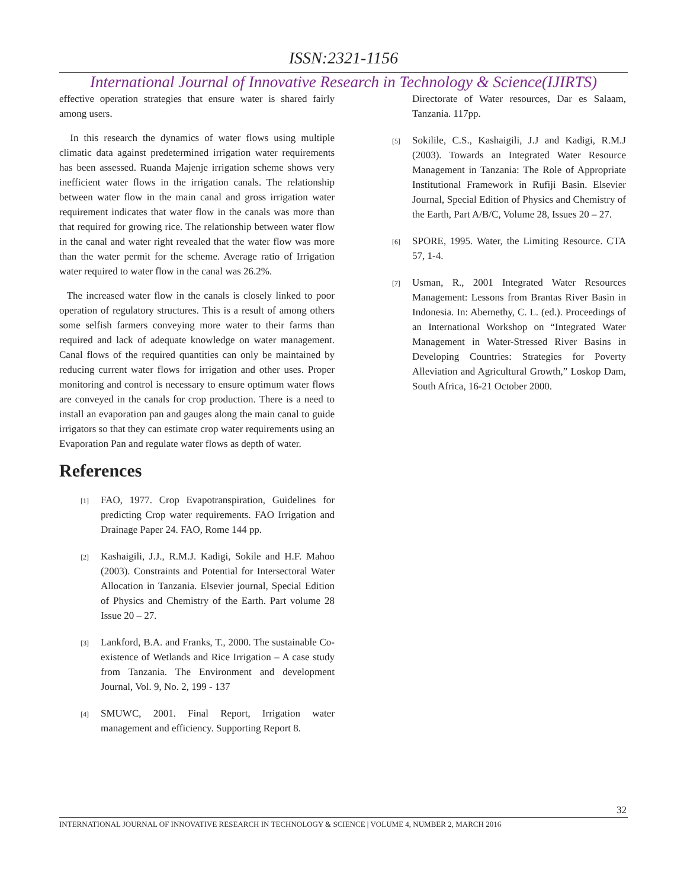ISSN:2321-1156
International Journal of Innovative Research in Technology & Science(IJIRTS)
effective operation strategies that ensure water is shared fairly among users.
In this research the dynamics of water flows using multiple climatic data against predetermined irrigation water requirements has been assessed. Ruanda Majenje irrigation scheme shows very inefficient water flows in the irrigation canals. The relationship between water flow in the main canal and gross irrigation water requirement indicates that water flow in the canals was more than that required for growing rice. The relationship between water flow in the canal and water right revealed that the water flow was more than the water permit for the scheme. Average ratio of Irrigation water required to water flow in the canal was 26.2%.
The increased water flow in the canals is closely linked to poor operation of regulatory structures. This is a result of among others some selfish farmers conveying more water to their farms than required and lack of adequate knowledge on water management. Canal flows of the required quantities can only be maintained by reducing current water flows for irrigation and other uses. Proper monitoring and control is necessary to ensure optimum water flows are conveyed in the canals for crop production. There is a need to install an evaporation pan and gauges along the main canal to guide irrigators so that they can estimate crop water requirements using an Evaporation Pan and regulate water flows as depth of water.
References
[1] FAO, 1977. Crop Evapotranspiration, Guidelines for predicting Crop water requirements. FAO Irrigation and Drainage Paper 24. FAO, Rome 144 pp.
[2] Kashaigili, J.J., R.M.J. Kadigi, Sokile and H.F. Mahoo (2003). Constraints and Potential for Intersectoral Water Allocation in Tanzania. Elsevier journal, Special Edition of Physics and Chemistry of the Earth. Part volume 28 Issue 20 – 27.
[3] Lankford, B.A. and Franks, T., 2000. The sustainable Co-existence of Wetlands and Rice Irrigation – A case study from Tanzania. The Environment and development Journal, Vol. 9, No. 2, 199 - 137
[4] SMUWC, 2001. Final Report, Irrigation water management and efficiency. Supporting Report 8.
Directorate of Water resources, Dar es Salaam, Tanzania. 117pp.
[5] Sokilile, C.S., Kashaigili, J.J and Kadigi, R.M.J (2003). Towards an Integrated Water Resource Management in Tanzania: The Role of Appropriate Institutional Framework in Rufiji Basin. Elsevier Journal, Special Edition of Physics and Chemistry of the Earth, Part A/B/C, Volume 28, Issues 20 – 27.
[6] SPORE, 1995. Water, the Limiting Resource. CTA 57, 1-4.
[7] Usman, R., 2001 Integrated Water Resources Management: Lessons from Brantas River Basin in Indonesia. In: Abernethy, C. L. (ed.). Proceedings of an International Workshop on “Integrated Water Management in Water-Stressed River Basins in Developing Countries: Strategies for Poverty Alleviation and Agricultural Growth,” Loskop Dam, South Africa, 16-21 October 2000.
32
INTERNATIONAL JOURNAL OF INNOVATIVE RESEARCH IN TECHNOLOGY & SCIENCE | VOLUME 4, NUMBER 2, MARCH 2016